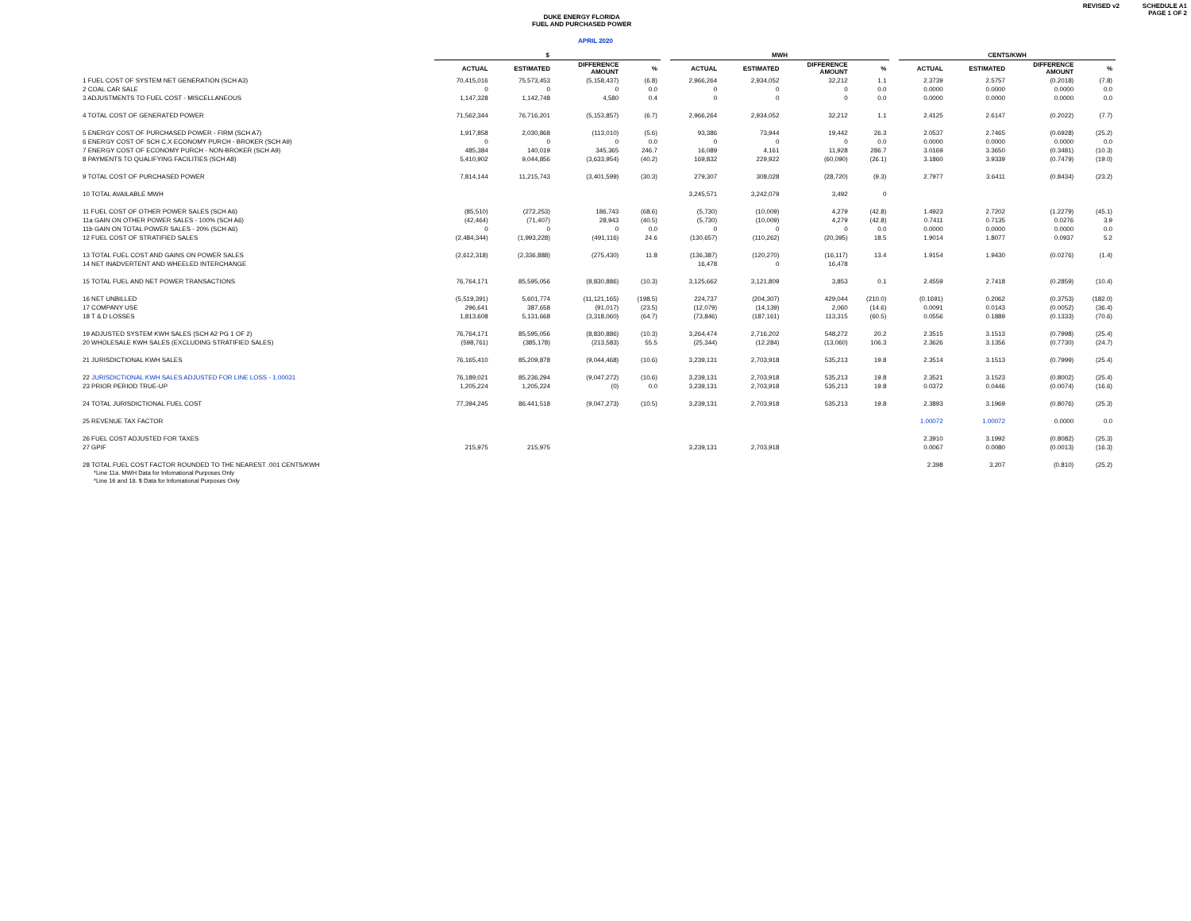DUKE ENERGY FLORIDA
FUEL AND PURCHASED POWER
REVISED v2 SCHEDULE A1
PAGE 1 OF 2
APRIL 2020
| | $ | | | | | MWH | | | | | CENTS/KWH | | | |
| --- | --- | --- | --- | --- | --- | --- | --- | --- | --- | --- | --- | --- | --- | --- |
| | ACTUAL | ESTIMATED | DIFFERENCE AMOUNT | % | | ACTUAL | ESTIMATED | DIFFERENCE AMOUNT | % | | ACTUAL | ESTIMATED | DIFFERENCE AMOUNT | % |
| 1 FUEL COST OF SYSTEM NET GENERATION (SCH A3) | 70,415,016 | 75,573,453 | (5,158,437) | (6.8) | | 2,966,264 | 2,934,052 | 32,212 | 1.1 | | 2.3739 | 2.5757 | (0.2018) | (7.8) |
| 2 COAL CAR SALE | 0 | 0 | 0 | 0.0 | | 0 | 0 | 0 | 0.0 | | 0.0000 | 0.0000 | 0.0000 | 0.0 |
| 3 ADJUSTMENTS TO FUEL COST - MISCELLANEOUS | 1,147,328 | 1,142,748 | 4,580 | 0.4 | | 0 | 0 | 0 | 0.0 | | 0.0000 | 0.0000 | 0.0000 | 0.0 |
| 4 TOTAL COST OF GENERATED POWER | 71,562,344 | 76,716,201 | (5,153,857) | (6.7) | | 2,966,264 | 2,934,052 | 32,212 | 1.1 | | 2.4125 | 2.6147 | (0.2022) | (7.7) |
| 5 ENERGY COST OF PURCHASED POWER - FIRM (SCH A7) | 1,917,858 | 2,030,868 | (113,010) | (5.6) | | 93,386 | 73,944 | 19,442 | 26.3 | | 2.0537 | 2.7465 | (0.6928) | (25.2) |
| 6 ENERGY COST OF SCH C,X ECONOMY PURCH - BROKER (SCH A9) | 0 | 0 | 0 | 0.0 | | 0 | 0 | 0 | 0.0 | | 0.0000 | 0.0000 | 0.0000 | 0.0 |
| 7 ENERGY COST OF ECONOMY PURCH - NON-BROKER (SCH A9) | 485,384 | 140,019 | 345,365 | 246.7 | | 16,089 | 4,161 | 11,928 | 286.7 | | 3.0169 | 3.3650 | (0.3481) | (10.3) |
| 8 PAYMENTS TO QUALIFYING FACILITIES (SCH A8) | 5,410,902 | 9,044,856 | (3,633,954) | (40.2) | | 169,832 | 229,922 | (60,090) | (26.1) | | 3.1860 | 3.9339 | (0.7479) | (19.0) |
| 9 TOTAL COST OF PURCHASED POWER | 7,814,144 | 11,215,743 | (3,401,599) | (30.3) | | 279,307 | 308,028 | (28,720) | (9.3) | | 2.7977 | 3.6411 | (0.8434) | (23.2) |
| 10 TOTAL AVAILABLE MWH | | | | | | 3,245,571 | 3,242,079 | 3,492 | 0 | | | | | |
| 11 FUEL COST OF OTHER POWER SALES (SCH A6) | (85,510) | (272,253) | 186,743 | (68.6) | | (5,730) | (10,009) | 4,279 | (42.8) | | 1.4923 | 2.7202 | (1.2279) | (45.1) |
| 11a GAIN ON OTHER POWER SALES - 100% (SCH A6) | (42,464) | (71,407) | 28,943 | (40.5) | | (5,730) | (10,009) | 4,279 | (42.8) | | 0.7411 | 0.7135 | 0.0276 | 3.9 |
| 11b GAIN ON TOTAL POWER SALES - 20% (SCH A6) | 0 | 0 | 0 | 0.0 | | 0 | 0 | 0 | 0.0 | | 0.0000 | 0.0000 | 0.0000 | 0.0 |
| 12 FUEL COST OF STRATIFIED SALES | (2,484,344) | (1,993,228) | (491,116) | 24.6 | | (130,657) | (110,262) | (20,395) | 18.5 | | 1.9014 | 1.8077 | 0.0937 | 5.2 |
| 13 TOTAL FUEL COST AND GAINS ON POWER SALES | (2,612,318) | (2,336,888) | (275,430) | 11.8 | | (136,387) | (120,270) | (16,117) | 13.4 | | 1.9154 | 1.9430 | (0.0276) | (1.4) |
| 14 NET INADVERTENT AND WHEELED INTERCHANGE | | | | | | 16,478 | 0 | 16,478 | | | | | | |
| 15 TOTAL FUEL AND NET POWER TRANSACTIONS | 76,764,171 | 85,595,056 | (8,830,886) | (10.3) | | 3,125,662 | 3,121,809 | 3,853 | 0.1 | | 2.4559 | 2.7418 | (0.2859) | (10.4) |
| 16 NET UNBILLED | (5,519,391) | 5,601,774 | (11,121,165) | (198.5) | | 224,737 | (204,307) | 429,044 | (210.0) | | (0.1691) | 0.2062 | (0.3753) | (182.0) |
| 17 COMPANY USE | 296,641 | 387,658 | (91,017) | (23.5) | | (12,079) | (14,139) | 2,060 | (14.6) | | 0.0091 | 0.0143 | (0.0052) | (36.4) |
| 18 T & D LOSSES | 1,813,608 | 5,131,668 | (3,318,060) | (64.7) | | (73,846) | (187,161) | 113,315 | (60.5) | | 0.0556 | 0.1889 | (0.1333) | (70.6) |
| 19 ADJUSTED SYSTEM KWH SALES (SCH A2 PG 1 OF 2) | 76,764,171 | 85,595,056 | (8,830,886) | (10.3) | | 3,264,474 | 2,716,202 | 548,272 | 20.2 | | 2.3515 | 3.1513 | (0.7998) | (25.4) |
| 20 WHOLESALE KWH SALES (EXCLUDING STRATIFIED SALES) | (598,761) | (385,178) | (213,583) | 55.5 | | (25,344) | (12,284) | (13,060) | 106.3 | | 2.3626 | 3.1356 | (0.7730) | (24.7) |
| 21 JURISDICTIONAL KWH SALES | 76,165,410 | 85,209,878 | (9,044,468) | (10.6) | | 3,239,131 | 2,703,918 | 535,213 | 19.8 | | 2.3514 | 3.1513 | (0.7999) | (25.4) |
| 22 JURISDICTIONAL KWH SALES ADJUSTED FOR LINE LOSS - 1.00031 | 76,189,021 | 85,236,294 | (9,047,272) | (10.6) | | 3,239,131 | 2,703,918 | 535,213 | 19.8 | | 2.3521 | 3.1523 | (0.8002) | (25.4) |
| 23 PRIOR PERIOD TRUE-UP | 1,205,224 | 1,205,224 | (0) | 0.0 | | 3,239,131 | 2,703,918 | 535,213 | 19.8 | | 0.0372 | 0.0446 | (0.0074) | (16.6) |
| 24 TOTAL JURISDICTIONAL FUEL COST | 77,394,245 | 86,441,518 | (9,047,273) | (10.5) | | 3,239,131 | 2,703,918 | 535,213 | 19.8 | | 2.3893 | 3.1969 | (0.8076) | (25.3) |
| 25 REVENUE TAX FACTOR | | | | | | | | | | | 1.00072 | 1.00072 | 0.0000 | 0.0 |
| 26 FUEL COST ADJUSTED FOR TAXES | | | | | | | | | | | 2.3910 | 3.1992 | (0.8082) | (25.3) |
| 27 GPIF | 215,975 | 215,975 | | | | 3,239,131 | 2,703,918 | | | | 0.0067 | 0.0080 | (0.0013) | (16.3) |
| 28 TOTAL FUEL COST FACTOR ROUNDED TO THE NEAREST .001 CENTS/KWH | | | | | | | | | | | 2.398 | 3.207 | (0.810) | (25.2) |
*Line 11a. MWH Data for Infomational Purposes Only
*Line 16 and 18. $ Data for Infomational Purposes Only